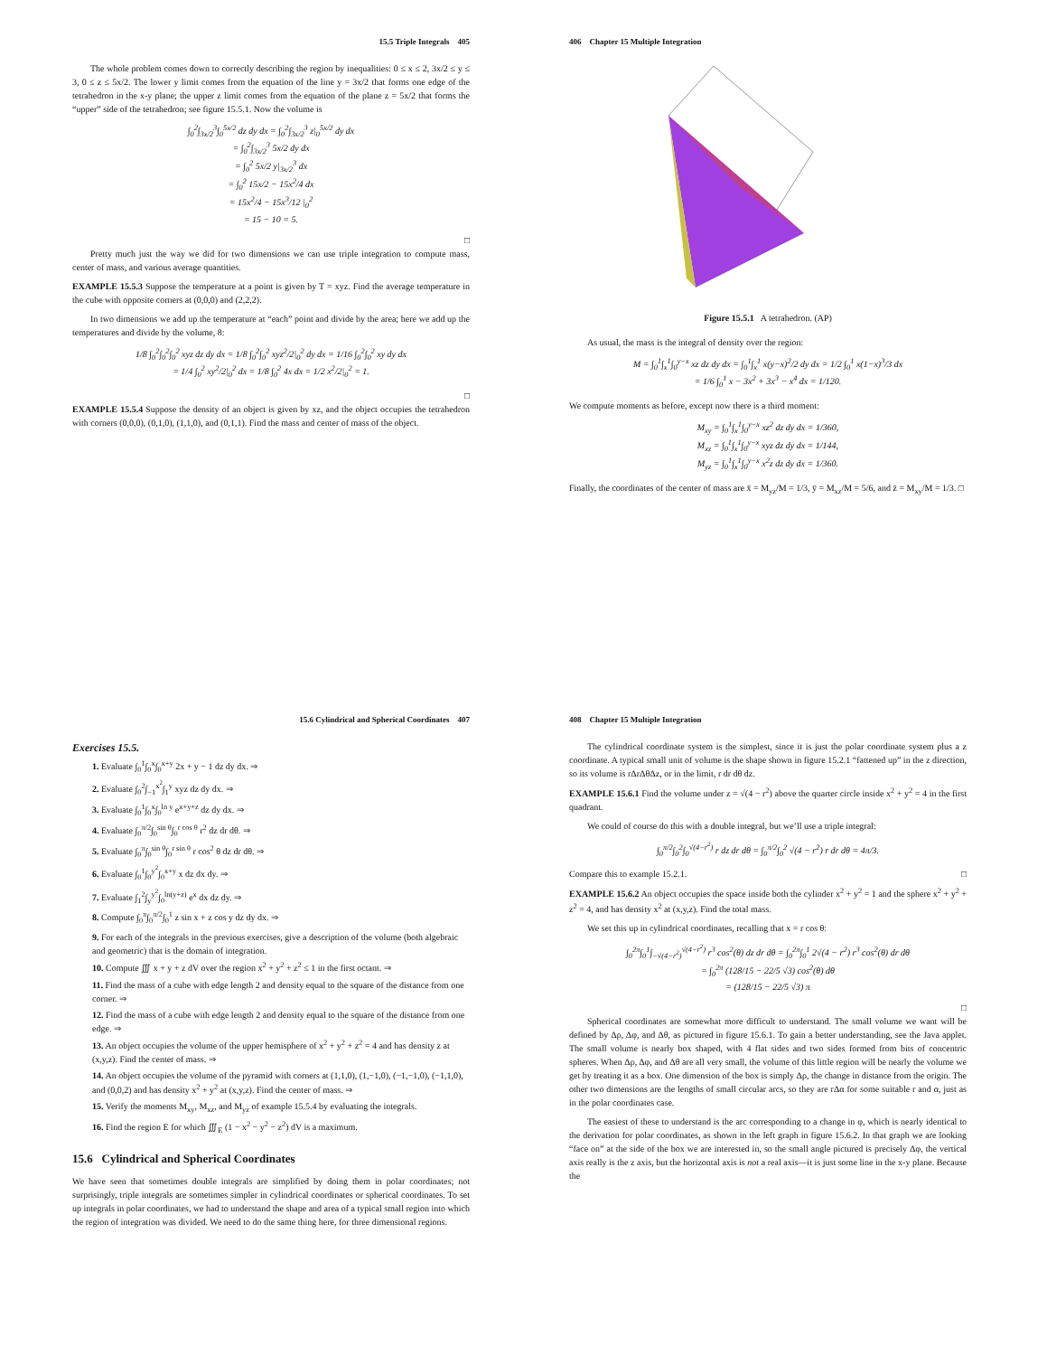15.5 Triple Integrals 405
The whole problem comes down to correctly describing the region by inequalities: 0 ≤ x ≤ 2, 3x/2 ≤ y ≤ 3, 0 ≤ z ≤ 5x/2. The lower y limit comes from the equation of the line y = 3x/2 that forms one edge of the tetrahedron in the x-y plane; the upper z limit comes from the equation of the plane z = 5x/2 that forms the “upper” side of the tetrahedron; see figure 15.5.1. Now the volume is
∫<sub>0</sub><sup>2</sup>∫<sub>3x/2</sub><sup>3</sup>∫<sub>0</sub><sup>5x/2</sup> dz dy dx = ∫<sub>0</sub><sup>2</sup>∫<sub>3x/2</sub><sup>3</sup> z|<sub>0</sub><sup>5x/2</sup> dy dx
= ∫<sub>0</sub><sup>2</sup>∫<sub>3x/2</sub><sup>3</sup> 5x/2 dy dx
= ∫<sub>0</sub><sup>2</sup> 5x/2 y|<sub>3x/2</sub><sup>3</sup> dx
= ∫<sub>0</sub><sup>2</sup> 15x/2 − 15x<sup>2</sup>/4 dx
= 15x<sup>2</sup>/4 − 15x<sup>3</sup>/12 |<sub>0</sub><sup>2</sup>
= 15 − 10 = 5.
□
Pretty much just the way we did for two dimensions we can use triple integration to compute mass, center of mass, and various average quantities.
EXAMPLE 15.5.3 Suppose the temperature at a point is given by T = xyz. Find the average temperature in the cube with opposite corners at (0,0,0) and (2,2,2).
In two dimensions we add up the temperature at “each” point and divide by the area; here we add up the temperatures and divide by the volume, 8:
1/8 ∫<sub>0</sub><sup>2</sup>∫<sub>0</sub><sup>2</sup>∫<sub>0</sub><sup>2</sup> xyz dz dy dx = 1/8 ∫<sub>0</sub><sup>2</sup>∫<sub>0</sub><sup>2</sup> xyz<sup>2</sup>/2|<sub>0</sub><sup>2</sup> dy dx = 1/16 ∫<sub>0</sub><sup>2</sup>∫<sub>0</sub><sup>2</sup> xy dy dx
= 1/4 ∫<sub>0</sub><sup>2</sup> xy<sup>2</sup>/2|<sub>0</sub><sup>2</sup> dx = 1/8 ∫<sub>0</sub><sup>2</sup> 4x dx = 1/2 x<sup>2</sup>/2|<sub>0</sub><sup>2</sup> = 1.
□
EXAMPLE 15.5.4 Suppose the density of an object is given by xz, and the object occupies the tetrahedron with corners (0,0,0), (0,1,0), (1,1,0), and (0,1,1). Find the mass and center of mass of the object.
406 Chapter 15 Multiple Integration
Figure 15.5.1 A tetrahedron. (AP)
As usual, the mass is the integral of density over the region:
M = ∫<sub>0</sub><sup>1</sup>∫<sub>x</sub><sup>1</sup>∫<sub>0</sub><sup>y−x</sup> xz dz dy dx = ∫<sub>0</sub><sup>1</sup>∫<sub>x</sub><sup>1</sup> x(y−x)<sup>2</sup>/2 dy dx = 1/2 ∫<sub>0</sub><sup>1</sup> x(1−x)<sup>3</sup>/3 dx
= 1/6 ∫<sub>0</sub><sup>1</sup> x − 3x<sup>2</sup> + 3x<sup>3</sup> − x<sup>4</sup> dx = 1/120.
We compute moments as before, except now there is a third moment:
M<sub>xy</sub> = ∫<sub>0</sub><sup>1</sup>∫<sub>x</sub><sup>1</sup>∫<sub>0</sub><sup>y−x</sup> xz<sup>2</sup> dz dy dx = 1/360,
M<sub>xz</sub> = ∫<sub>0</sub><sup>1</sup>∫<sub>x</sub><sup>1</sup>∫<sub>0</sub><sup>y−x</sup> xyz dz dy dx = 1/144,
M<sub>yz</sub> = ∫<sub>0</sub><sup>1</sup>∫<sub>x</sub><sup>1</sup>∫<sub>0</sub><sup>y−x</sup> x<sup>2</sup>z dz dy dx = 1/360.
Finally, the coordinates of the center of mass are x̄ = M<sub>yz</sub>/M = 1/3, ȳ = M<sub>xz</sub>/M = 5/6, and z̄ = M<sub>xy</sub>/M = 1/3. □
15.6 Cylindrical and Spherical Coordinates 407
Exercises 15.5.
1. Evaluate ∫<sub>0</sub><sup>1</sup>∫<sub>0</sub><sup>x</sup>∫<sub>0</sub><sup>x+y</sup> 2x + y − 1 dz dy dx. ⇒
2. Evaluate ∫<sub>0</sub><sup>2</sup>∫<sub>−1</sub><sup>x<sup>2</sup></sup>∫<sub>1</sub><sup>y</sup> xyz dz dy dx. ⇒
3. Evaluate ∫<sub>0</sub><sup>1</sup>∫<sub>0</sub><sup>x</sup>∫<sub>0</sub><sup>ln y</sup> e<sup>x+y+z</sup> dz dy dx. ⇒
4. Evaluate ∫<sub>0</sub><sup>π/2</sup>∫<sub>0</sub><sup>sin θ</sup>∫<sub>0</sub><sup>r cos θ</sup> r<sup>2</sup> dz dr dθ. ⇒
5. Evaluate ∫<sub>0</sub><sup>π</sup>∫<sub>0</sub><sup>sin θ</sup>∫<sub>0</sub><sup>r sin θ</sup> r cos<sup>2</sup> θ dz dr dθ. ⇒
6. Evaluate ∫<sub>0</sub><sup>1</sup>∫<sub>0</sub><sup>y<sup>2</sup></sup>∫<sub>0</sub><sup>x+y</sup> x dz dx dy. ⇒
7. Evaluate ∫<sub>1</sub><sup>2</sup>∫<sub>y</sub><sup>y<sup>2</sup></sup>∫<sub>0</sub><sup>ln(y+z)</sup> e<sup>x</sup> dx dz dy. ⇒
8. Compute ∫<sub>0</sub><sup>π</sup>∫<sub>0</sub><sup>π/2</sup>∫<sub>0</sub><sup>1</sup> z sin x + z cos y dz dy dx. ⇒
9. For each of the integrals in the previous exercises, give a description of the volume (both algebraic and geometric) that is the domain of integration.
10. Compute ∭ x + y + z dV over the region x<sup>2</sup> + y<sup>2</sup> + z<sup>2</sup> ≤ 1 in the first octant. ⇒
11. Find the mass of a cube with edge length 2 and density equal to the square of the distance from one corner. ⇒
12. Find the mass of a cube with edge length 2 and density equal to the square of the distance from one edge. ⇒
13. An object occupies the volume of the upper hemisphere of x<sup>2</sup> + y<sup>2</sup> + z<sup>2</sup> = 4 and has density z at (x,y,z). Find the center of mass. ⇒
14. An object occupies the volume of the pyramid with corners at (1,1,0), (1,−1,0), (−1,−1,0), (−1,1,0), and (0,0,2) and has density x<sup>2</sup> + y<sup>2</sup> at (x,y,z). Find the center of mass. ⇒
15. Verify the moments M<sub>xy</sub>, M<sub>xz</sub>, and M<sub>yz</sub> of example 15.5.4 by evaluating the integrals.
16. Find the region E for which ∭<sub>E</sub> (1 − x<sup>2</sup> − y<sup>2</sup> − z<sup>2</sup>) dV is a maximum.
15.6 Cylindrical and Spherical Coordinates
We have seen that sometimes double integrals are simplified by doing them in polar coordinates; not surprisingly, triple integrals are sometimes simpler in cylindrical coordinates or spherical coordinates. To set up integrals in polar coordinates, we had to understand the shape and area of a typical small region into which the region of integration was divided. We need to do the same thing here, for three dimensional regions.
408 Chapter 15 Multiple Integration
The cylindrical coordinate system is the simplest, since it is just the polar coordinate system plus a z coordinate. A typical small unit of volume is the shape shown in figure 15.2.1 “fattened up” in the z direction, so its volume is rΔrΔθΔz, or in the limit, r dr dθ dz.
EXAMPLE 15.6.1 Find the volume under z = √(4 − r<sup>2</sup>) above the quarter circle inside x<sup>2</sup> + y<sup>2</sup> = 4 in the first quadrant.
We could of course do this with a double integral, but we’ll use a triple integral:
∫<sub>0</sub><sup>π/2</sup>∫<sub>0</sub><sup>2</sup>∫<sub>0</sub><sup>√(4−r<sup>2</sup>)</sup> r dz dr dθ = ∫<sub>0</sub><sup>π/2</sup>∫<sub>0</sub><sup>2</sup> √(4 − r<sup>2</sup>) r dr dθ = 4π/3.
Compare this to example 15.2.1. □
EXAMPLE 15.6.2 An object occupies the space inside both the cylinder x<sup>2</sup> + y<sup>2</sup> = 1 and the sphere x<sup>2</sup> + y<sup>2</sup> + z<sup>2</sup> = 4, and has density x<sup>2</sup> at (x,y,z). Find the total mass.
We set this up in cylindrical coordinates, recalling that x = r cos θ:
∫<sub>0</sub><sup>2π</sup>∫<sub>0</sub><sup>1</sup>∫<sub>−√(4−r<sup>2</sup>)</sub><sup>√(4−r<sup>2</sup>)</sup> r<sup>3</sup> cos<sup>2</sup>(θ) dz dr dθ = ∫<sub>0</sub><sup>2π</sup>∫<sub>0</sub><sup>1</sup> 2√(4 − r<sup>2</sup>) r<sup>3</sup> cos<sup>2</sup>(θ) dr dθ
= ∫<sub>0</sub><sup>2π</sup> (128/15 − 22/5 √3) cos<sup>2</sup>(θ) dθ
= (128/15 − 22/5 √3) π
□
Spherical coordinates are somewhat more difficult to understand. The small volume we want will be defined by Δρ, Δφ, and Δθ, as pictured in figure 15.6.1. To gain a better understanding, see the Java applet. The small volume is nearly box shaped, with 4 flat sides and two sides formed from bits of concentric spheres. When Δρ, Δφ, and Δθ are all very small, the volume of this little region will be nearly the volume we get by treating it as a box. One dimension of the box is simply Δρ, the change in distance from the origin. The other two dimensions are the lengths of small circular arcs, so they are rΔα for some suitable r and α, just as in the polar coordinates case.
The easiest of these to understand is the arc corresponding to a change in φ, which is nearly identical to the derivation for polar coordinates, as shown in the left graph in figure 15.6.2. In that graph we are looking “face on” at the side of the box we are interested in, so the small angle pictured is precisely Δφ, the vertical axis really is the z axis, but the horizontal axis is not a real axis—it is just some line in the x-y plane. Because the